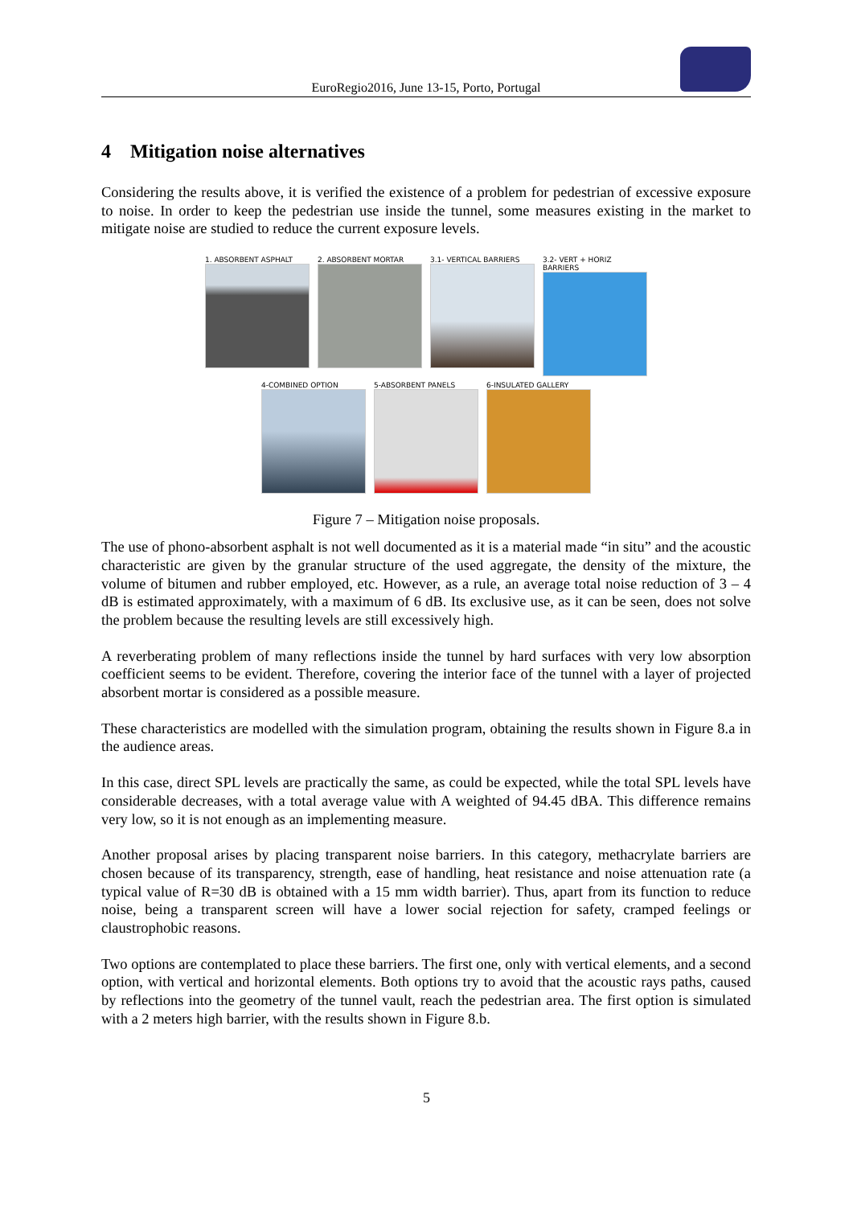EuroRegio2016, June 13-15, Porto, Portugal
4 Mitigation noise alternatives
Considering the results above, it is verified the existence of a problem for pedestrian of excessive exposure to noise. In order to keep the pedestrian use inside the tunnel, some measures existing in the market to mitigate noise are studied to reduce the current exposure levels.
1. ABSORBENT ASPHALT 2. ABSORBENT MORTAR 3.1- VERTICAL BARRIERS 3.2- VERT + HORIZ BARRIERS
4-COMBINED OPTION 5-ABSORBENT PANELS 6-INSULATED GALLERY
Figure 7 – Mitigation noise proposals.
The use of phono-absorbent asphalt is not well documented as it is a material made “in situ” and the acoustic characteristic are given by the granular structure of the used aggregate, the density of the mixture, the volume of bitumen and rubber employed, etc. However, as a rule, an average total noise reduction of 3 – 4 dB is estimated approximately, with a maximum of 6 dB. Its exclusive use, as it can be seen, does not solve the problem because the resulting levels are still excessively high.
A reverberating problem of many reflections inside the tunnel by hard surfaces with very low absorption coefficient seems to be evident. Therefore, covering the interior face of the tunnel with a layer of projected absorbent mortar is considered as a possible measure.
These characteristics are modelled with the simulation program, obtaining the results shown in Figure 8.a in the audience areas.
In this case, direct SPL levels are practically the same, as could be expected, while the total SPL levels have considerable decreases, with a total average value with A weighted of 94.45 dBA. This difference remains very low, so it is not enough as an implementing measure.
Another proposal arises by placing transparent noise barriers. In this category, methacrylate barriers are chosen because of its transparency, strength, ease of handling, heat resistance and noise attenuation rate (a typical value of R=30 dB is obtained with a 15 mm width barrier). Thus, apart from its function to reduce noise, being a transparent screen will have a lower social rejection for safety, cramped feelings or claustrophobic reasons.
Two options are contemplated to place these barriers. The first one, only with vertical elements, and a second option, with vertical and horizontal elements. Both options try to avoid that the acoustic rays paths, caused by reflections into the geometry of the tunnel vault, reach the pedestrian area. The first option is simulated with a 2 meters high barrier, with the results shown in Figure 8.b.
5